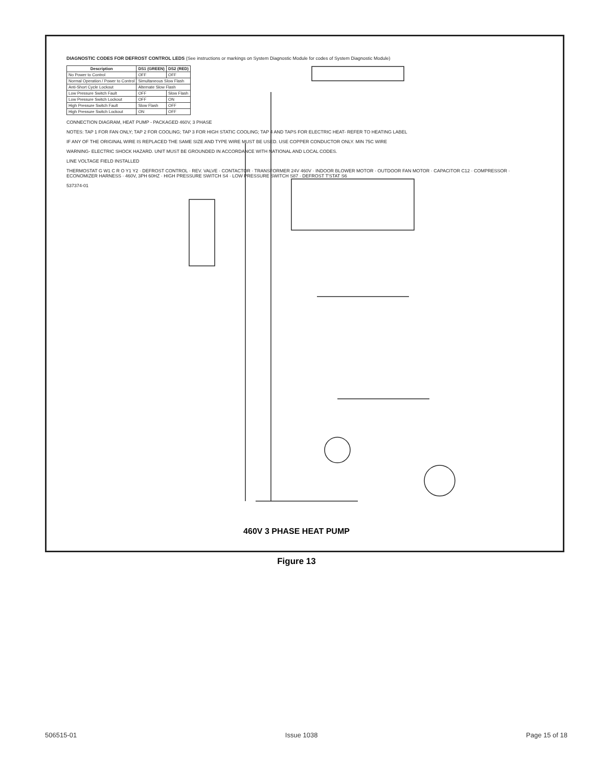DIAGNOSTIC CODES FOR DEFROST CONTROL LEDS (See instructions or markings on System Diagnostic Module for codes of System Diagnostic Module)
| Description | DS1 (GREEN) | DS2 (RED) |
| --- | --- | --- |
| No Power to Control | OFF | OFF |
| Normal Operation / Power to Control | Simultaneous Slow Flash | |
| Anti-Short Cycle Lockout | Alternate Slow Flash | |
| Low Pressure Switch Fault | OFF | Slow Flash |
| Low Pressure Switch Lockout | OFF | ON |
| High Pressure Switch Fault | Slow Flash | OFF |
| High Pressure Switch Lockout | ON | OFF |
CONNECTION DIAGRAM, HEAT PUMP - PACKAGED 460V, 3 PHASE
NOTES: TAP 1 FOR FAN ONLY; TAP 2 FOR COOLING; TAP 3 FOR HIGH STATIC COOLING; TAP 4 AND TAPS FOR ELECTRIC HEAT- REFER TO HEATING LABEL
IF ANY OF THE ORIGINAL WIRE IS REPLACED THE SAME SIZE AND TYPE WIRE MUST BE USED. USE COPPER CONDUCTOR ONLY. MIN 75C WIRE
WARNING- ELECTRIC SHOCK HAZARD. UNIT MUST BE GROUNDED IN ACCORDANCE WITH NATIONAL AND LOCAL CODES.
LINE VOLTAGE FIELD INSTALLED
THERMOSTAT G W1 C R O Y1 Y2 · DEFROST CONTROL · REV. VALVE · CONTACTOR · TRANSFORMER 24V 460V · INDOOR BLOWER MOTOR · OUTDOOR FAN MOTOR · CAPACITOR C12 · COMPRESSOR · ECONOMIZER HARNESS · 460V, 3PH 60HZ · HIGH PRESSURE SWITCH S4 · LOW PRESSURE SWITCH S87 · DEFROST T'STAT S6
537374-01
460V 3 PHASE HEAT PUMP
Figure 13
506515-01 Issue 1038 Page 15 of 18